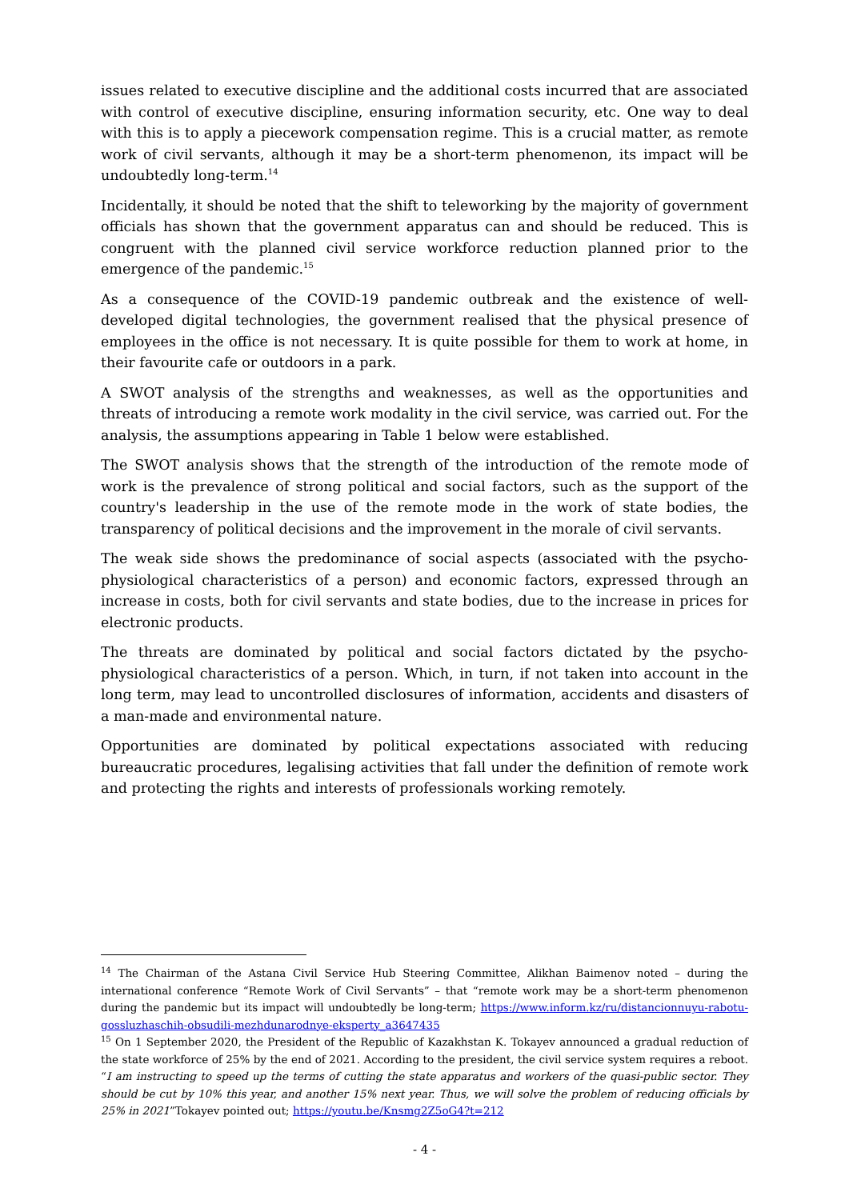issues related to executive discipline and the additional costs incurred that are associated with control of executive discipline, ensuring information security, etc. One way to deal with this is to apply a piecework compensation regime. This is a crucial matter, as remote work of civil servants, although it may be a short-term phenomenon, its impact will be undoubtedly long-term.<sup>14</sup>
Incidentally, it should be noted that the shift to teleworking by the majority of government officials has shown that the government apparatus can and should be reduced. This is congruent with the planned civil service workforce reduction planned prior to the emergence of the pandemic.<sup>15</sup>
As a consequence of the COVID-19 pandemic outbreak and the existence of well-developed digital technologies, the government realised that the physical presence of employees in the office is not necessary. It is quite possible for them to work at home, in their favourite cafe or outdoors in a park.
A SWOT analysis of the strengths and weaknesses, as well as the opportunities and threats of introducing a remote work modality in the civil service, was carried out. For the analysis, the assumptions appearing in Table 1 below were established.
The SWOT analysis shows that the strength of the introduction of the remote mode of work is the prevalence of strong political and social factors, such as the support of the country's leadership in the use of the remote mode in the work of state bodies, the transparency of political decisions and the improvement in the morale of civil servants.
The weak side shows the predominance of social aspects (associated with the psycho-physiological characteristics of a person) and economic factors, expressed through an increase in costs, both for civil servants and state bodies, due to the increase in prices for electronic products.
The threats are dominated by political and social factors dictated by the psycho-physiological characteristics of a person. Which, in turn, if not taken into account in the long term, may lead to uncontrolled disclosures of information, accidents and disasters of a man-made and environmental nature.
Opportunities are dominated by political expectations associated with reducing bureaucratic procedures, legalising activities that fall under the definition of remote work and protecting the rights and interests of professionals working remotely.
<sup>14</sup> The Chairman of the Astana Civil Service Hub Steering Committee, Alikhan Baimenov noted – during the international conference “Remote Work of Civil Servants” – that “remote work may be a short-term phenomenon during the pandemic but its impact will undoubtedly be long-term; https://www.inform.kz/ru/distancionnuyu-rabotu-gossluzhaschih-obsudili-mezhdunarodnye-eksperty_a3647435
<sup>15</sup> On 1 September 2020, the President of the Republic of Kazakhstan K. Tokayev announced a gradual reduction of the state workforce of 25% by the end of 2021. According to the president, the civil service system requires a reboot. “I am instructing to speed up the terms of cutting the state apparatus and workers of the quasi-public sector. They should be cut by 10% this year, and another 15% next year. Thus, we will solve the problem of reducing officials by 25% in 2021”Tokayev pointed out; https://youtu.be/Knsmg2Z5oG4?t=212
- 4 -